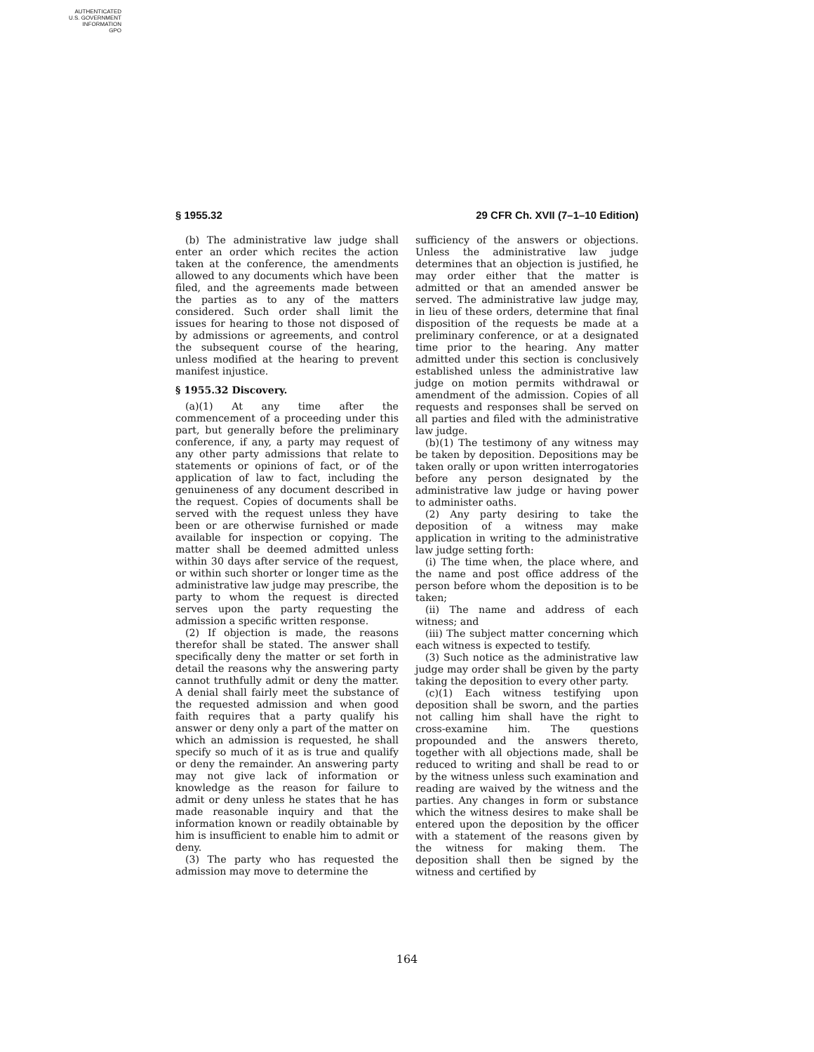AUTHENTICATED
U.S. GOVERNMENT
INFORMATION
GPO
§ 1955.32 29 CFR Ch. XVII (7–1–10 Edition)
(b) The administrative law judge shall enter an order which recites the action taken at the conference, the amendments allowed to any documents which have been filed, and the agreements made between the parties as to any of the matters considered. Such order shall limit the issues for hearing to those not disposed of by admissions or agreements, and control the subsequent course of the hearing, unless modified at the hearing to prevent manifest injustice.
§ 1955.32 Discovery.
(a)(1) At any time after the commencement of a proceeding under this part, but generally before the preliminary conference, if any, a party may request of any other party admissions that relate to statements or opinions of fact, or of the application of law to fact, including the genuineness of any document described in the request. Copies of documents shall be served with the request unless they have been or are otherwise furnished or made available for inspection or copying. The matter shall be deemed admitted unless within 30 days after service of the request, or within such shorter or longer time as the administrative law judge may prescribe, the party to whom the request is directed serves upon the party requesting the admission a specific written response.
(2) If objection is made, the reasons therefor shall be stated. The answer shall specifically deny the matter or set forth in detail the reasons why the answering party cannot truthfully admit or deny the matter. A denial shall fairly meet the substance of the requested admission and when good faith requires that a party qualify his answer or deny only a part of the matter on which an admission is requested, he shall specify so much of it as is true and qualify or deny the remainder. An answering party may not give lack of information or knowledge as the reason for failure to admit or deny unless he states that he has made reasonable inquiry and that the information known or readily obtainable by him is insufficient to enable him to admit or deny.
(3) The party who has requested the admission may move to determine the
sufficiency of the answers or objections. Unless the administrative law judge determines that an objection is justified, he may order either that the matter is admitted or that an amended answer be served. The administrative law judge may, in lieu of these orders, determine that final disposition of the requests be made at a preliminary conference, or at a designated time prior to the hearing. Any matter admitted under this section is conclusively established unless the administrative law judge on motion permits withdrawal or amendment of the admission. Copies of all requests and responses shall be served on all parties and filed with the administrative law judge.
(b)(1) The testimony of any witness may be taken by deposition. Depositions may be taken orally or upon written interrogatories before any person designated by the administrative law judge or having power to administer oaths.
(2) Any party desiring to take the deposition of a witness may make application in writing to the administrative law judge setting forth:
(i) The time when, the place where, and the name and post office address of the person before whom the deposition is to be taken;
(ii) The name and address of each witness; and
(iii) The subject matter concerning which each witness is expected to testify.
(3) Such notice as the administrative law judge may order shall be given by the party taking the deposition to every other party.
(c)(1) Each witness testifying upon deposition shall be sworn, and the parties not calling him shall have the right to cross-examine him. The questions propounded and the answers thereto, together with all objections made, shall be reduced to writing and shall be read to or by the witness unless such examination and reading are waived by the witness and the parties. Any changes in form or substance which the witness desires to make shall be entered upon the deposition by the officer with a statement of the reasons given by the witness for making them. The deposition shall then be signed by the witness and certified by
164